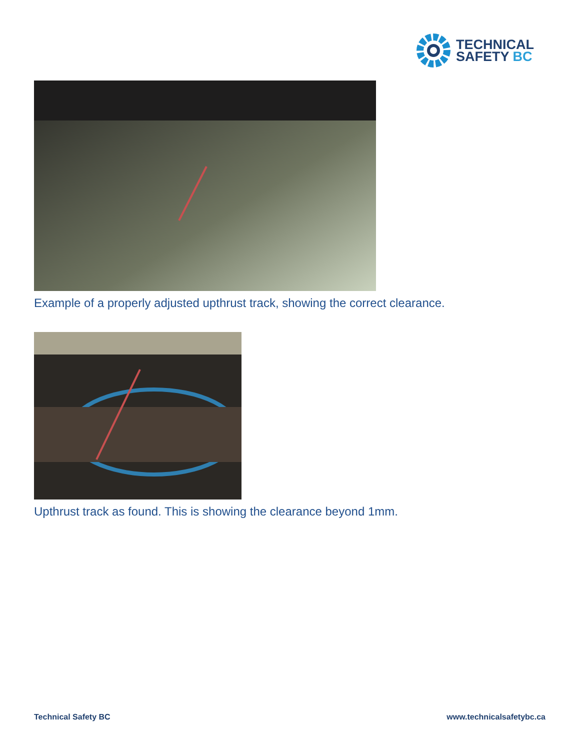TECHNICAL
SAFETY BC
Example of a properly adjusted upthrust track, showing the correct clearance.
Upthrust track as found. This is showing the clearance beyond 1mm.
Technical Safety BC www.technicalsafetybc.ca